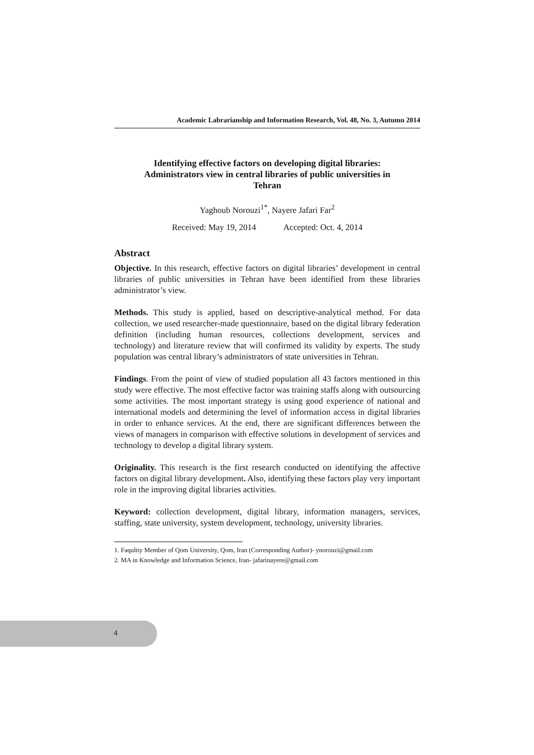Academic Labrarianship and Information Research, Vol. 48, No. 3, Autumn 2014
Identifying effective factors on developing digital libraries:
Administrators view in central libraries of public universities in
Tehran
Yaghoub Norouzi<sup>1*</sup>, Nayere Jafari Far<sup>2</sup>
Received: May 19, 2014 Accepted: Oct. 4, 2014
Abstract
Objective. In this research, effective factors on digital libraries’ development in central libraries of public universities in Tehran have been identified from these libraries administrator’s view.
Methods. This study is applied, based on descriptive-analytical method. For data collection, we used researcher-made questionnaire, based on the digital library federation definition (including human resources, collections development, services and technology) and literature review that will confirmed its validity by experts. The study population was central library’s administrators of state universities in Tehran.
Findings. From the point of view of studied population all 43 factors mentioned in this study were effective. The most effective factor was training staffs along with outsourcing some activities. The most important strategy is using good experience of national and international models and determining the level of information access in digital libraries in order to enhance services. At the end, there are significant differences between the views of managers in comparison with effective solutions in development of services and technology to develop a digital library system.
Originality. This research is the first research conducted on identifying the affective factors on digital library development. Also, identifying these factors play very important role in the improving digital libraries activities.
Keyword: collection development, digital library, information managers, services, staffing, state university, system development, technology, university libraries.
1. Faqultiy Member of Qom University, Qom, Iran (Corresponding Author)- ynorouzi@gmail.com
2. MA in Knowledge and Information Science, Iran- jafarinayere@gmail.com
4